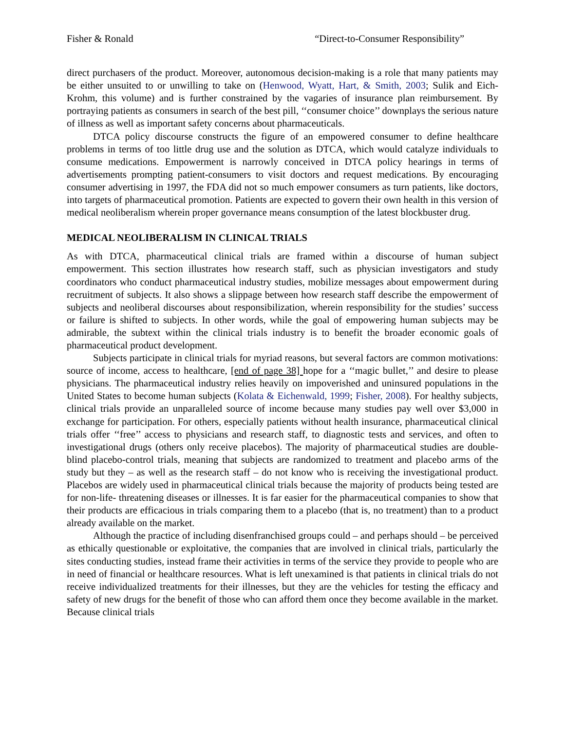Fisher & Ronald “Direct-to-Consumer Responsibility”
direct purchasers of the product. Moreover, autonomous decision-making is a role that many patients may be either unsuited to or unwilling to take on (Henwood, Wyatt, Hart, & Smith, 2003; Sulik and Eich-Krohm, this volume) and is further constrained by the vagaries of insurance plan reimbursement. By portraying patients as consumers in search of the best pill, ‘‘consumer choice’’ downplays the serious nature of illness as well as important safety concerns about pharmaceuticals.
DTCA policy discourse constructs the figure of an empowered consumer to define healthcare problems in terms of too little drug use and the solution as DTCA, which would catalyze individuals to consume medications. Empowerment is narrowly conceived in DTCA policy hearings in terms of advertisements prompting patient-consumers to visit doctors and request medications. By encouraging consumer advertising in 1997, the FDA did not so much empower consumers as turn patients, like doctors, into targets of pharmaceutical promotion. Patients are expected to govern their own health in this version of medical neoliberalism wherein proper governance means consumption of the latest blockbuster drug.
MEDICAL NEOLIBERALISM IN CLINICAL TRIALS
As with DTCA, pharmaceutical clinical trials are framed within a discourse of human subject empowerment. This section illustrates how research staff, such as physician investigators and study coordinators who conduct pharmaceutical industry studies, mobilize messages about empowerment during recruitment of subjects. It also shows a slippage between how research staff describe the empowerment of subjects and neoliberal discourses about responsibilization, wherein responsibility for the studies’ success or failure is shifted to subjects. In other words, while the goal of empowering human subjects may be admirable, the subtext within the clinical trials industry is to benefit the broader economic goals of pharmaceutical product development.
Subjects participate in clinical trials for myriad reasons, but several factors are common motivations: source of income, access to healthcare, [end of page 38] hope for a ‘‘magic bullet,’’ and desire to please physicians. The pharmaceutical industry relies heavily on impoverished and uninsured populations in the United States to become human subjects (Kolata & Eichenwald, 1999; Fisher, 2008). For healthy subjects, clinical trials provide an unparalleled source of income because many studies pay well over $3,000 in exchange for participation. For others, especially patients without health insurance, pharmaceutical clinical trials offer ‘‘free’’ access to physicians and research staff, to diagnostic tests and services, and often to investigational drugs (others only receive placebos). The majority of pharmaceutical studies are double-blind placebo-control trials, meaning that subjects are randomized to treatment and placebo arms of the study but they – as well as the research staff – do not know who is receiving the investigational product. Placebos are widely used in pharmaceutical clinical trials because the majority of products being tested are for non-life- threatening diseases or illnesses. It is far easier for the pharmaceutical companies to show that their products are efficacious in trials comparing them to a placebo (that is, no treatment) than to a product already available on the market.
Although the practice of including disenfranchised groups could – and perhaps should – be perceived as ethically questionable or exploitative, the companies that are involved in clinical trials, particularly the sites conducting studies, instead frame their activities in terms of the service they provide to people who are in need of financial or healthcare resources. What is left unexamined is that patients in clinical trials do not receive individualized treatments for their illnesses, but they are the vehicles for testing the efficacy and safety of new drugs for the benefit of those who can afford them once they become available in the market. Because clinical trials